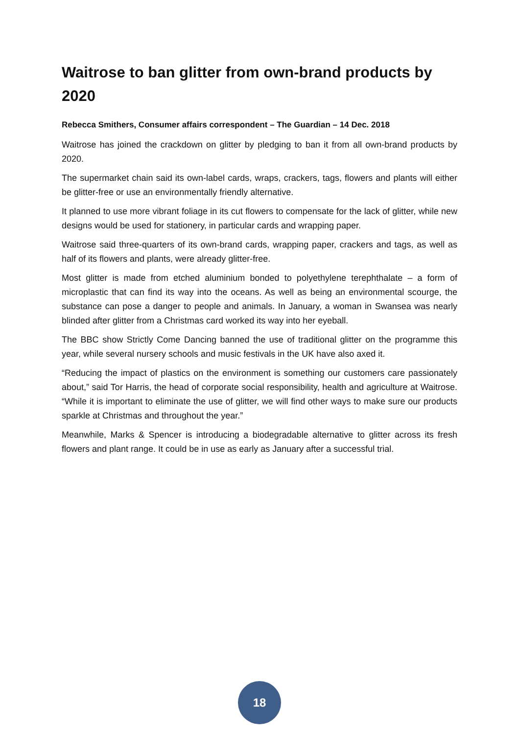Waitrose to ban glitter from own-brand products by 2020
Rebecca Smithers, Consumer affairs correspondent – The Guardian – 14 Dec. 2018
Waitrose has joined the crackdown on glitter by pledging to ban it from all own-brand products by 2020.
The supermarket chain said its own-label cards, wraps, crackers, tags, flowers and plants will either be glitter-free or use an environmentally friendly alternative.
It planned to use more vibrant foliage in its cut flowers to compensate for the lack of glitter, while new designs would be used for stationery, in particular cards and wrapping paper.
Waitrose said three-quarters of its own-brand cards, wrapping paper, crackers and tags, as well as half of its flowers and plants, were already glitter-free.
Most glitter is made from etched aluminium bonded to polyethylene terephthalate – a form of microplastic that can find its way into the oceans. As well as being an environmental scourge, the substance can pose a danger to people and animals. In January, a woman in Swansea was nearly blinded after glitter from a Christmas card worked its way into her eyeball.
The BBC show Strictly Come Dancing banned the use of traditional glitter on the programme this year, while several nursery schools and music festivals in the UK have also axed it.
“Reducing the impact of plastics on the environment is something our customers care passionately about,” said Tor Harris, the head of corporate social responsibility, health and agriculture at Waitrose. “While it is important to eliminate the use of glitter, we will find other ways to make sure our products sparkle at Christmas and throughout the year.”
Meanwhile, Marks & Spencer is introducing a biodegradable alternative to glitter across its fresh flowers and plant range. It could be in use as early as January after a successful trial.
18